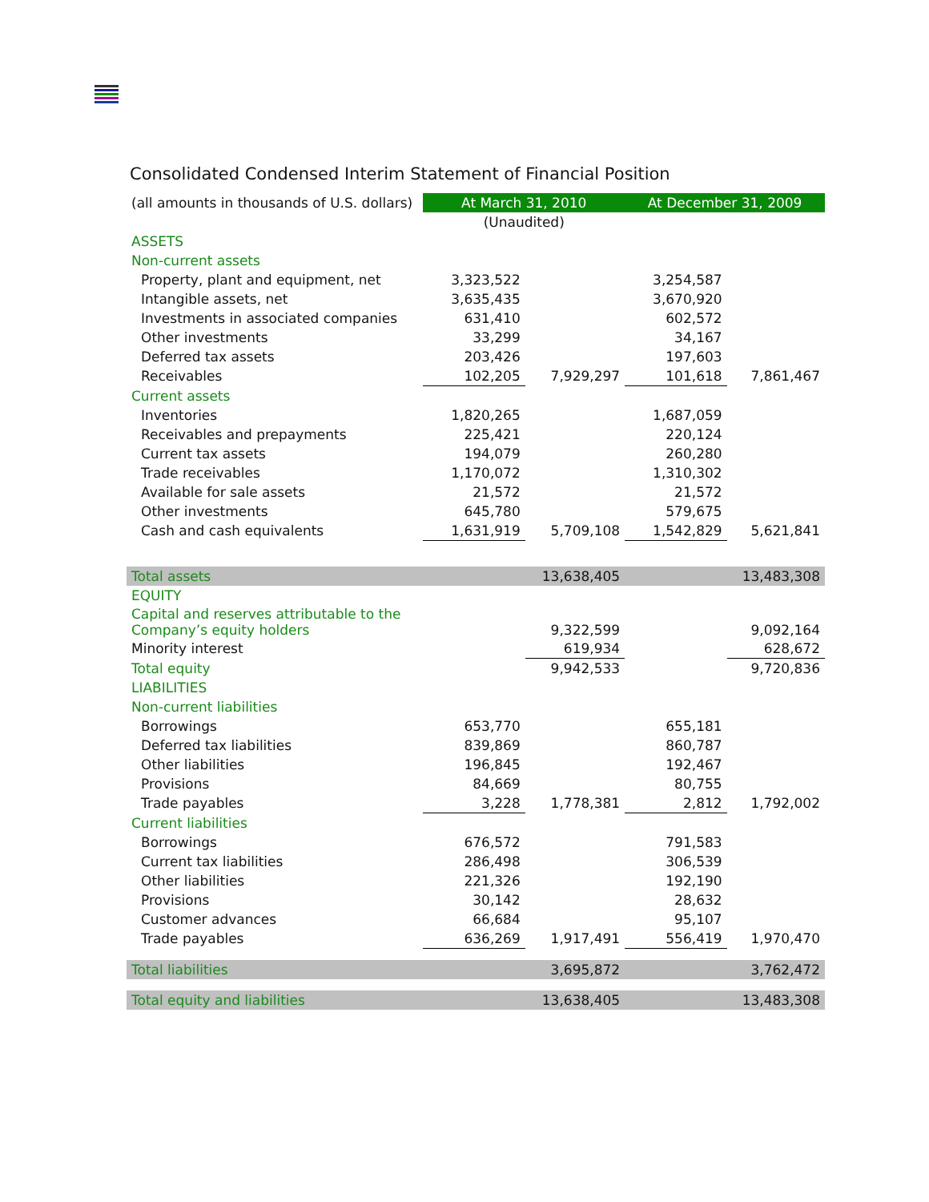Consolidated Condensed Interim Statement of Financial Position
| (all amounts in thousands of U.S. dollars) | At March 31, 2010 | | At December 31, 2009 | |
| --- | --- | --- | --- | --- |
| | (Unaudited) | | | |
| ASSETS | | | | |
| Non-current assets | | | | |
| Property, plant and equipment, net | 3,323,522 | | 3,254,587 | |
| Intangible assets, net | 3,635,435 | | 3,670,920 | |
| Investments in associated companies | 631,410 | | 602,572 | |
| Other investments | 33,299 | | 34,167 | |
| Deferred tax assets | 203,426 | | 197,603 | |
| Receivables | 102,205 | 7,929,297 | 101,618 | 7,861,467 |
| Current assets | | | | |
| Inventories | 1,820,265 | | 1,687,059 | |
| Receivables and prepayments | 225,421 | | 220,124 | |
| Current tax assets | 194,079 | | 260,280 | |
| Trade receivables | 1,170,072 | | 1,310,302 | |
| Available for sale assets | 21,572 | | 21,572 | |
| Other investments | 645,780 | | 579,675 | |
| Cash and cash equivalents | 1,631,919 | 5,709,108 | 1,542,829 | 5,621,841 |
| Total assets | | 13,638,405 | | 13,483,308 |
| EQUITY | | | | |
| Capital and reserves attributable to the Company’s equity holders | | 9,322,599 | | 9,092,164 |
| Minority interest | | 619,934 | | 628,672 |
| Total equity | | 9,942,533 | | 9,720,836 |
| LIABILITIES | | | | |
| Non-current liabilities | | | | |
| Borrowings | 653,770 | | 655,181 | |
| Deferred tax liabilities | 839,869 | | 860,787 | |
| Other liabilities | 196,845 | | 192,467 | |
| Provisions | 84,669 | | 80,755 | |
| Trade payables | 3,228 | 1,778,381 | 2,812 | 1,792,002 |
| Current liabilities | | | | |
| Borrowings | 676,572 | | 791,583 | |
| Current tax liabilities | 286,498 | | 306,539 | |
| Other liabilities | 221,326 | | 192,190 | |
| Provisions | 30,142 | | 28,632 | |
| Customer advances | 66,684 | | 95,107 | |
| Trade payables | 636,269 | 1,917,491 | 556,419 | 1,970,470 |
| Total liabilities | | 3,695,872 | | 3,762,472 |
| Total equity and liabilities | | 13,638,405 | | 13,483,308 |